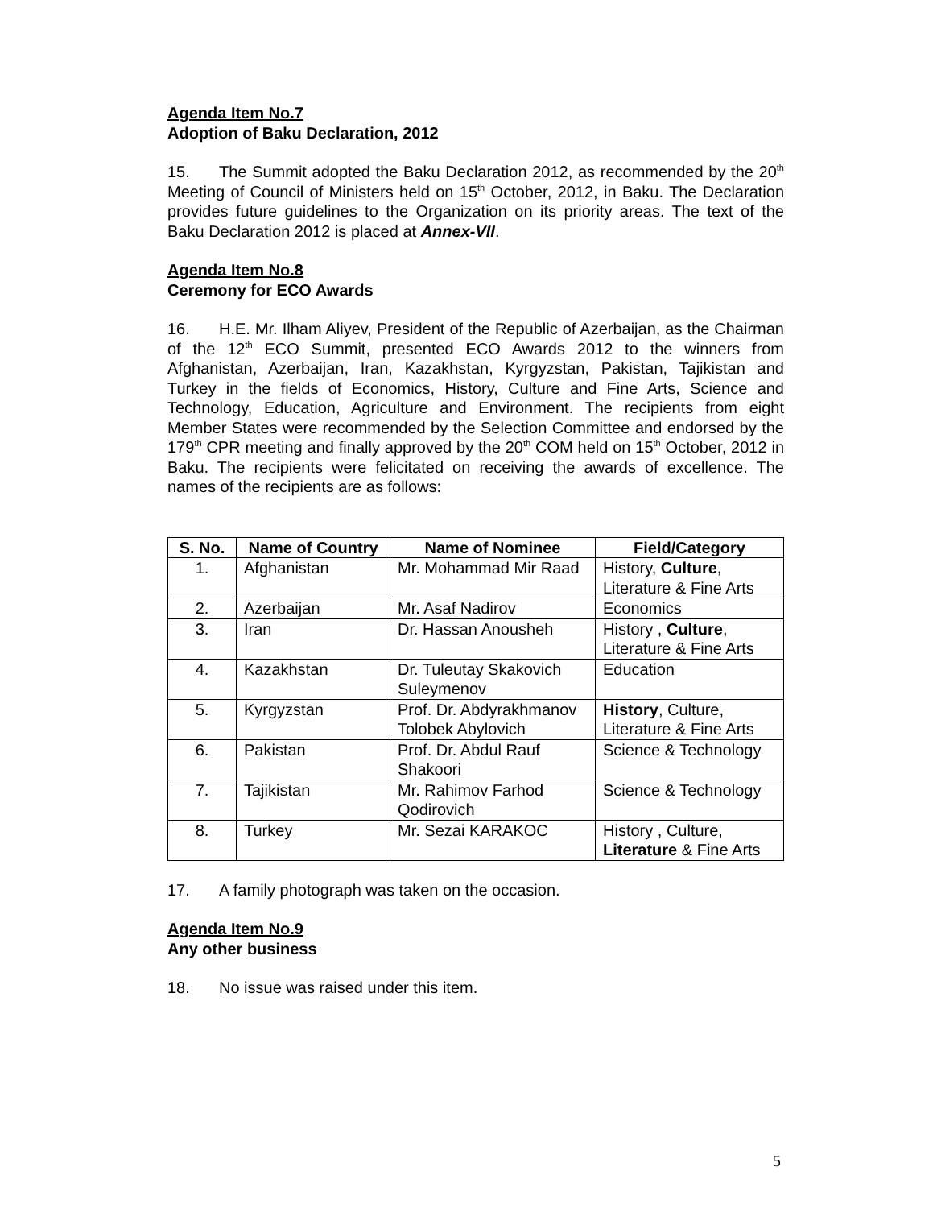Agenda Item No.7
Adoption of Baku Declaration, 2012
15. The Summit adopted the Baku Declaration 2012, as recommended by the 20<sup>th</sup> Meeting of Council of Ministers held on 15<sup>th</sup> October, 2012, in Baku. The Declaration provides future guidelines to the Organization on its priority areas. The text of the Baku Declaration 2012 is placed at Annex-VII.
Agenda Item No.8
Ceremony for ECO Awards
16. H.E. Mr. Ilham Aliyev, President of the Republic of Azerbaijan, as the Chairman of the 12<sup>th</sup> ECO Summit, presented ECO Awards 2012 to the winners from Afghanistan, Azerbaijan, Iran, Kazakhstan, Kyrgyzstan, Pakistan, Tajikistan and Turkey in the fields of Economics, History, Culture and Fine Arts, Science and Technology, Education, Agriculture and Environment. The recipients from eight Member States were recommended by the Selection Committee and endorsed by the 179<sup>th</sup> CPR meeting and finally approved by the 20<sup>th</sup> COM held on 15<sup>th</sup> October, 2012 in Baku. The recipients were felicitated on receiving the awards of excellence. The names of the recipients are as follows:
| S. No. | Name of Country | Name of Nominee | Field/Category |
| --- | --- | --- | --- |
| 1. | Afghanistan | Mr. Mohammad Mir Raad | History, Culture , Literature & Fine Arts |
| 2. | Azerbaijan | Mr. Asaf Nadirov | Economics |
| 3. | Iran | Dr. Hassan Anousheh | History , Culture , Literature & Fine Arts |
| 4. | Kazakhstan | Dr. Tuleutay Skakovich Suleymenov | Education |
| 5. | Kyrgyzstan | Prof. Dr. Abdyrakhmanov Tolobek Abylovich | History , Culture, Literature & Fine Arts |
| 6. | Pakistan | Prof. Dr. Abdul Rauf Shakoori | Science & Technology |
| 7. | Tajikistan | Mr. Rahimov Farhod Qodirovich | Science & Technology |
| 8. | Turkey | Mr. Sezai KARAKOC | History , Culture, Literature & Fine Arts |
17. A family photograph was taken on the occasion.
Agenda Item No.9
Any other business
18. No issue was raised under this item.
5